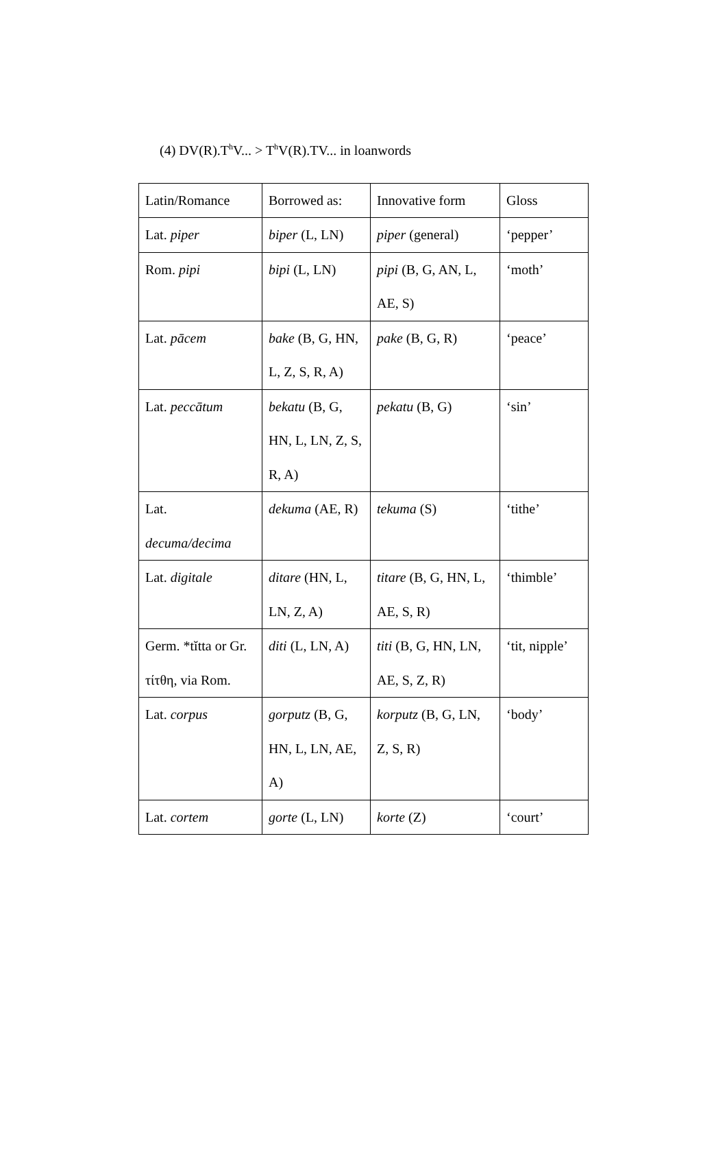(4) DV(R).T<sup>h</sup>V... > T<sup>h</sup>V(R).TV... in loanwords
| Latin/Romance | Borrowed as: | Innovative form | Gloss |
| Lat. piper | biper (L, LN) | piper (general) | ‘pepper’ |
| Rom. pipi | bipi (L, LN) | pipi (B, G, AN, L, AE, S) | ‘moth’ |
| Lat. pācem | bake (B, G, HN, L, Z, S, R, A) | pake (B, G, R) | ‘peace’ |
| Lat. peccātum | bekatu (B, G, HN, L, LN, Z, S, R, A) | pekatu (B, G) | ‘sin’ |
| Lat. decuma/decima | dekuma (AE, R) | tekuma (S) | ‘tithe’ |
| Lat. digitale | ditare (HN, L, LN, Z, A) | titare (B, G, HN, L, AE, S, R) | ‘thimble’ |
| Germ. *tĭtta or Gr. τίτθη, via Rom. | diti (L, LN, A) | titi (B, G, HN, LN, AE, S, Z, R) | ‘tit, nipple’ |
| Lat. corpus | gorputz (B, G, HN, L, LN, AE, A) | korputz (B, G, LN, Z, S, R) | ‘body’ |
| Lat. cortem | gorte (L, LN) | korte (Z) | ‘court’ |